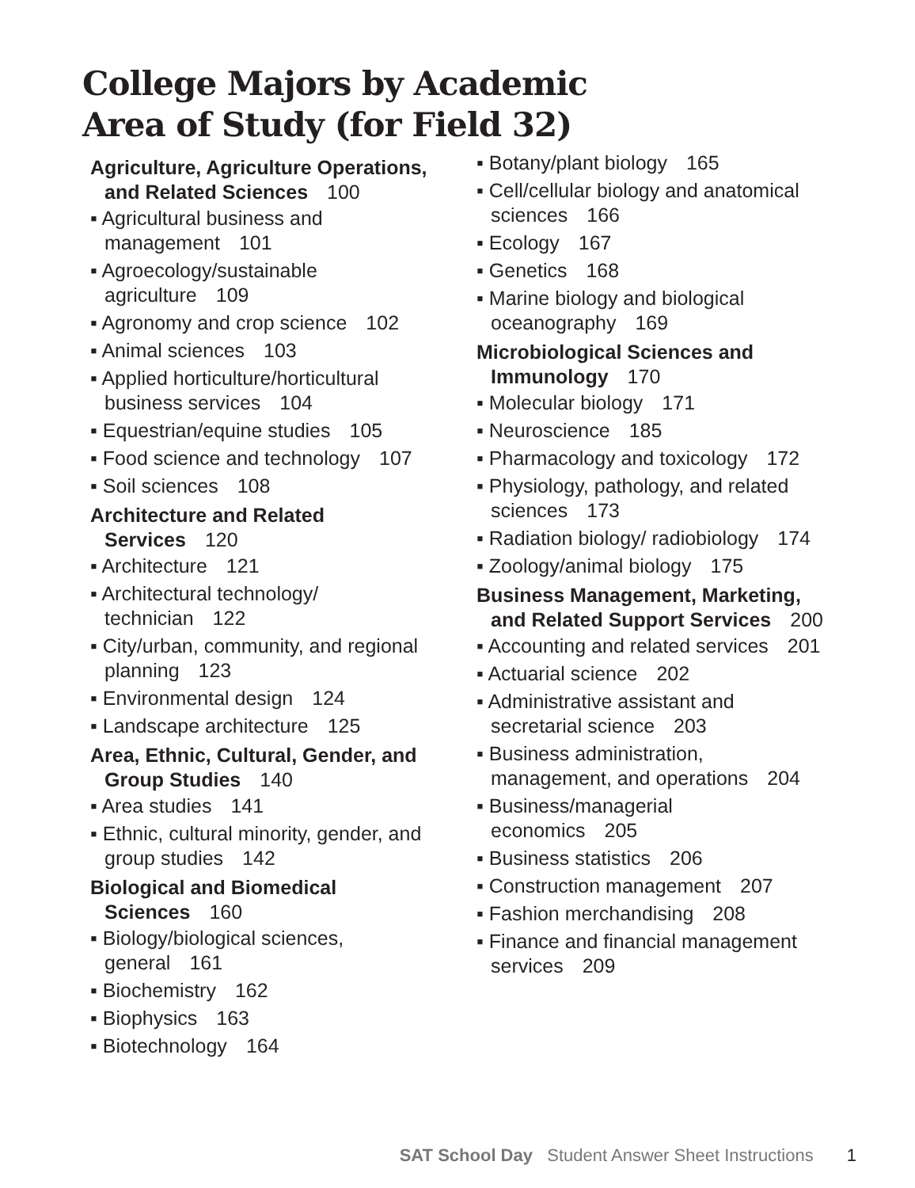College Majors by Academic
Area of Study (for Field 32)
Agriculture, Agriculture Operations, and Related Sciences 100
▪ Agricultural business and management 101
▪ Agroecology/sustainable agriculture 109
▪ Agronomy and crop science 102
▪ Animal sciences 103
▪ Applied horticulture/horticultural business services 104
▪ Equestrian/equine studies 105
▪ Food science and technology 107
▪ Soil sciences 108
Architecture and Related Services 120
▪ Architecture 121
▪ Architectural technology/ technician 122
▪ City/urban, community, and regional planning 123
▪ Environmental design 124
▪ Landscape architecture 125
Area, Ethnic, Cultural, Gender, and Group Studies 140
▪ Area studies 141
▪ Ethnic, cultural minority, gender, and group studies 142
Biological and Biomedical Sciences 160
▪ Biology/biological sciences, general 161
▪ Biochemistry 162
▪ Biophysics 163
▪ Biotechnology 164
▪ Botany/plant biology 165
▪ Cell/cellular biology and anatomical sciences 166
▪ Ecology 167
▪ Genetics 168
▪ Marine biology and biological oceanography 169
Microbiological Sciences and Immunology 170
▪ Molecular biology 171
▪ Neuroscience 185
▪ Pharmacology and toxicology 172
▪ Physiology, pathology, and related sciences 173
▪ Radiation biology/ radiobiology 174
▪ Zoology/animal biology 175
Business Management, Marketing, and Related Support Services 200
▪ Accounting and related services 201
▪ Actuarial science 202
▪ Administrative assistant and secretarial science 203
▪ Business administration, management, and operations 204
▪ Business/managerial economics 205
▪ Business statistics 206
▪ Construction management 207
▪ Fashion merchandising 208
▪ Finance and financial management services 209
SAT School Day Student Answer Sheet Instructions 1